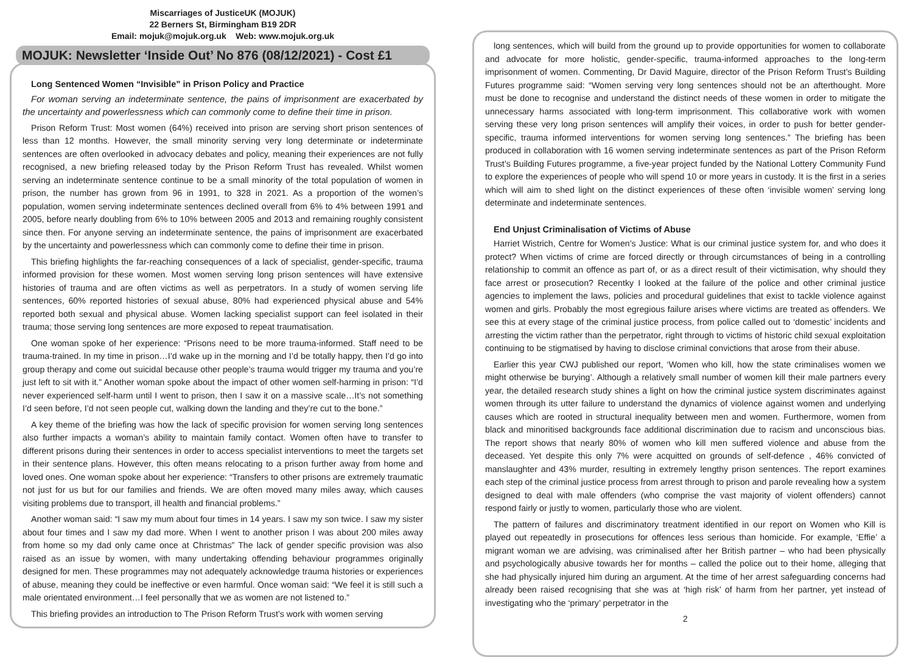Miscarriages of JusticeUK (MOJUK)
22 Berners St, Birmingham B19 2DR
Email: mojuk@mojuk.org.uk Web: www.mojuk.org.uk
MOJUK: Newsletter ‘Inside Out’ No 876 (08/12/2021) - Cost £1
Long Sentenced Women “Invisible” in Prison Policy and Practice
For woman serving an indeterminate sentence, the pains of imprisonment are exacerbated by the uncertainty and powerlessness which can commonly come to define their time in prison.
Prison Reform Trust: Most women (64%) received into prison are serving short prison sentences of less than 12 months. However, the small minority serving very long determinate or indeterminate sentences are often overlooked in advocacy debates and policy, meaning their experiences are not fully recognised, a new briefing released today by the Prison Reform Trust has revealed. Whilst women serving an indeterminate sentence continue to be a small minority of the total population of women in prison, the number has grown from 96 in 1991, to 328 in 2021. As a proportion of the women’s population, women serving indeterminate sentences declined overall from 6% to 4% between 1991 and 2005, before nearly doubling from 6% to 10% between 2005 and 2013 and remaining roughly consistent since then. For anyone serving an indeterminate sentence, the pains of imprisonment are exacerbated by the uncertainty and powerlessness which can commonly come to define their time in prison.
This briefing highlights the far-reaching consequences of a lack of specialist, gender-specific, trauma informed provision for these women. Most women serving long prison sentences will have extensive histories of trauma and are often victims as well as perpetrators. In a study of women serving life sentences, 60% reported histories of sexual abuse, 80% had experienced physical abuse and 54% reported both sexual and physical abuse. Women lacking specialist support can feel isolated in their trauma; those serving long sentences are more exposed to repeat traumatisation.
One woman spoke of her experience: “Prisons need to be more trauma-informed. Staff need to be trauma-trained. In my time in prison…I’d wake up in the morning and I’d be totally happy, then I’d go into group therapy and come out suicidal because other people’s trauma would trigger my trauma and you’re just left to sit with it.” Another woman spoke about the impact of other women self-harming in prison: “I’d never experienced self-harm until I went to prison, then I saw it on a massive scale…It’s not something I’d seen before, I’d not seen people cut, walking down the landing and they’re cut to the bone.”
A key theme of the briefing was how the lack of specific provision for women serving long sentences also further impacts a woman’s ability to maintain family contact. Women often have to transfer to different prisons during their sentences in order to access specialist interventions to meet the targets set in their sentence plans. However, this often means relocating to a prison further away from home and loved ones. One woman spoke about her experience: “Transfers to other prisons are extremely traumatic not just for us but for our families and friends. We are often moved many miles away, which causes visiting problems due to transport, ill health and financial problems.”
Another woman said: “I saw my mum about four times in 14 years. I saw my son twice. I saw my sister about four times and I saw my dad more. When I went to another prison I was about 200 miles away from home so my dad only came once at Christmas” The lack of gender specific provision was also raised as an issue by women, with many undertaking offending behaviour programmes originally designed for men. These programmes may not adequately acknowledge trauma histories or experiences of abuse, meaning they could be ineffective or even harmful. Once woman said: “We feel it is still such a male orientated environment…I feel personally that we as women are not listened to.”
This briefing provides an introduction to The Prison Reform Trust’s work with women serving
long sentences, which will build from the ground up to provide opportunities for women to collaborate and advocate for more holistic, gender-specific, trauma-informed approaches to the long-term imprisonment of women. Commenting, Dr David Maguire, director of the Prison Reform Trust’s Building Futures programme said: “Women serving very long sentences should not be an afterthought. More must be done to recognise and understand the distinct needs of these women in order to mitigate the unnecessary harms associated with long-term imprisonment. This collaborative work with women serving these very long prison sentences will amplify their voices, in order to push for better gender-specific, trauma informed interventions for women serving long sentences.” The briefing has been produced in collaboration with 16 women serving indeterminate sentences as part of the Prison Reform Trust’s Building Futures programme, a five-year project funded by the National Lottery Community Fund to explore the experiences of people who will spend 10 or more years in custody. It is the first in a series which will aim to shed light on the distinct experiences of these often ‘invisible women’ serving long determinate and indeterminate sentences.
End Unjust Criminalisation of Victims of Abuse
Harriet Wistrich, Centre for Women’s Justice: What is our criminal justice system for, and who does it protect? When victims of crime are forced directly or through circumstances of being in a controlling relationship to commit an offence as part of, or as a direct result of their victimisation, why should they face arrest or prosecution? Recentky I looked at the failure of the police and other criminal justice agencies to implement the laws, policies and procedural guidelines that exist to tackle violence against women and girls. Probably the most egregious failure arises where victims are treated as offenders. We see this at every stage of the criminal justice process, from police called out to ‘domestic’ incidents and arresting the victim rather than the perpetrator, right through to victims of historic child sexual exploitation continuing to be stigmatised by having to disclose criminal convictions that arose from their abuse.
Earlier this year CWJ published our report, ‘Women who kill, how the state criminalises women we might otherwise be burying’. Although a relatively small number of women kill their male partners every year, the detailed research study shines a light on how the criminal justice system discriminates against women through its utter failure to understand the dynamics of violence against women and underlying causes which are rooted in structural inequality between men and women. Furthermore, women from black and minoritised backgrounds face additional discrimination due to racism and unconscious bias. The report shows that nearly 80% of women who kill men suffered violence and abuse from the deceased. Yet despite this only 7% were acquitted on grounds of self-defence , 46% convicted of manslaughter and 43% murder, resulting in extremely lengthy prison sentences. The report examines each step of the criminal justice process from arrest through to prison and parole revealing how a system designed to deal with male offenders (who comprise the vast majority of violent offenders) cannot respond fairly or justly to women, particularly those who are violent.
The pattern of failures and discriminatory treatment identified in our report on Women who Kill is played out repeatedly in prosecutions for offences less serious than homicide. For example, ‘Effie’ a migrant woman we are advising, was criminalised after her British partner – who had been physically and psychologically abusive towards her for months – called the police out to their home, alleging that she had physically injured him during an argument. At the time of her arrest safeguarding concerns had already been raised recognising that she was at ‘high risk’ of harm from her partner, yet instead of investigating who the ‘primary’ perpetrator in the
2